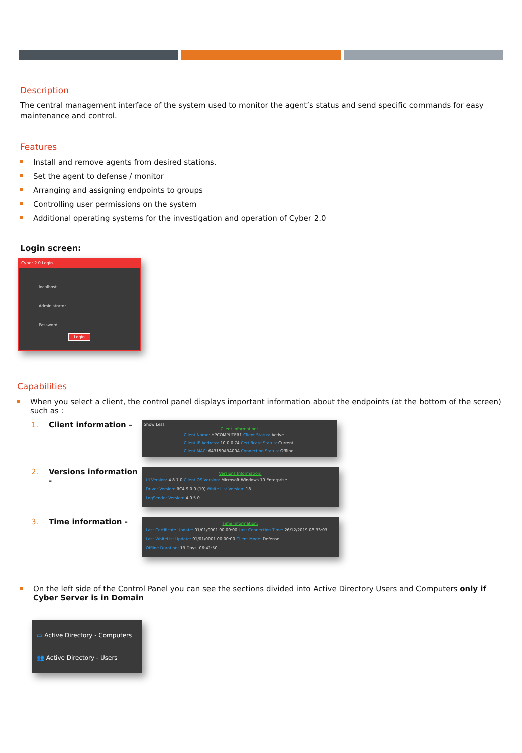Description
The central management interface of the system used to monitor the agent’s status and send specific commands for easy maintenance and control.
Features
Install and remove agents from desired stations.
Set the agent to defense / monitor
Arranging and assigning endpoints to groups
Controlling user permissions on the system
Additional operating systems for the investigation and operation of Cyber 2.0
Login screen:
Cyber 2.0 Login
localhost
Administrator
Password
Login
Capabilities
When you select a client, the control panel displays important information about the endpoints (at the bottom of the screen) such as :
1. Client information –
Show Less
Client Information:
Client Name: HPCOMPUTER1 Client Status: Active
Client IP Address: 10.0.0.74 Certificate Status: Current
Client MAC: 643150A3A00A Connection Status: Offline
2. Versions information -
Versions Information:
UI Version: 4.8.7.0 Client OS Version: Microsoft Windows 10 Enterprise
Driver Version: RC4.9.0.0 (10) White List Version: 18
LogSender Version: 4.0.5.0
3. Time information -
Time Information:
Last Certificate Update: 01/01/0001 00:00:00 Last Connection Time: 26/12/2019 08:33:03
Last WhiteList Update: 01/01/0001 00:00:00 Client Mode: Defense
Offline Duration: 13 Days, 06:41:50
On the left side of the Control Panel you can see the sections divided into Active Directory Users and Computers only if Cyber Server is in Domain
▭ Active Directory - Computers
👥 Active Directory - Users